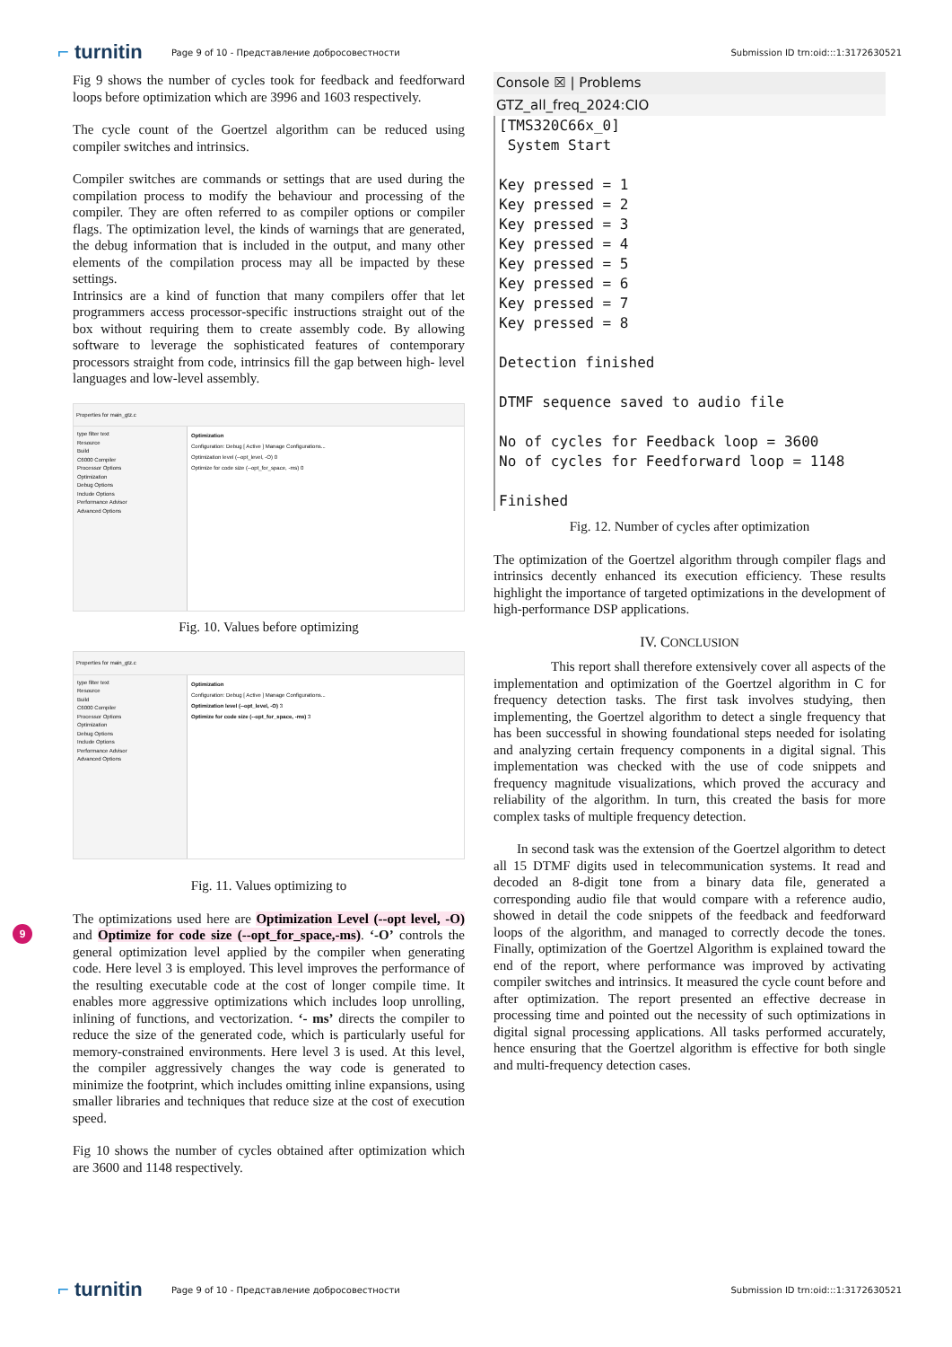⌐ turnitin
Page 9 of 10 - Представление добросовестности
Submission ID trn:oid:::1:3172630521
Fig 9 shows the number of cycles took for feedback and feedforward loops before optimization which are 3996 and 1603 respectively.
The cycle count of the Goertzel algorithm can be reduced using compiler switches and intrinsics.
Compiler switches are commands or settings that are used during the compilation process to modify the behaviour and processing of the compiler. They are often referred to as compiler options or compiler flags. The optimization level, the kinds of warnings that are generated, the debug information that is included in the output, and many other elements of the compilation process may all be impacted by these settings.
Intrinsics are a kind of function that many compilers offer that let programmers access processor-specific instructions straight out of the box without requiring them to create assembly code. By allowing software to leverage the sophisticated features of contemporary processors straight from code, intrinsics fill the gap between high- level languages and low-level assembly.
Properties for main_gtz.c
type filter text
Resource
Build
C6000 Compiler
Processor Options
Optimization
Debug Options
Include Options
Performance Advisor
Advanced Options
Optimization
Configuration: Debug [ Active ] Manage Configurations...
Optimization level (--opt_level, -O) 0
Optimize for code size (--opt_for_space, -ms) 0
Fig. 10. Values before optimizing
Properties for main_gtz.c
type filter text
Resource
Build
C6000 Compiler
Processor Options
Optimization
Debug Options
Include Options
Performance Advisor
Advanced Options
Optimization
Configuration: Debug [ Active ] Manage Configurations...
Optimization level (--opt_level, -O) 3
Optimize for code size (--opt_for_space, -ms) 3
Fig. 11. Values optimizing to
The optimizations used here are Optimization Level (--opt level, -O) and Optimize for code size (--opt_for_space,-ms). ‘-O’ controls the general optimization level applied by the compiler when generating code. Here level 3 is employed. This level improves the performance of the resulting executable code at the cost of longer compile time. It enables more aggressive optimizations which includes loop unrolling, inlining of functions, and vectorization. ‘- ms’ directs the compiler to reduce the size of the generated code, which is particularly useful for memory-constrained environments. Here level 3 is used. At this level, the compiler aggressively changes the way code is generated to minimize the footprint, which includes omitting inline expansions, using smaller libraries and techniques that reduce size at the cost of execution speed.
Fig 10 shows the number of cycles obtained after optimization which are 3600 and 1148 respectively.
Console ☒ | Problems
GTZ_all_freq_2024:CIO
[TMS320C66x_0] System Start Key pressed = 1 Key pressed = 2 Key pressed = 3 Key pressed = 4 Key pressed = 5 Key pressed = 6 Key pressed = 7 Key pressed = 8 Detection finished DTMF sequence saved to audio file No of cycles for Feedback loop = 3600 No of cycles for Feedforward loop = 1148 Finished
Fig. 12. Number of cycles after optimization
The optimization of the Goertzel algorithm through compiler flags and intrinsics decently enhanced its execution efficiency. These results highlight the importance of targeted optimizations in the development of high-performance DSP applications.
IV. CONCLUSION
This report shall therefore extensively cover all aspects of the implementation and optimization of the Goertzel algorithm in C for frequency detection tasks. The first task involves studying, then implementing, the Goertzel algorithm to detect a single frequency that has been successful in showing foundational steps needed for isolating and analyzing certain frequency components in a digital signal. This implementation was checked with the use of code snippets and frequency magnitude visualizations, which proved the accuracy and reliability of the algorithm. In turn, this created the basis for more complex tasks of multiple frequency detection.
In second task was the extension of the Goertzel algorithm to detect all 15 DTMF digits used in telecommunication systems. It read and decoded an 8-digit tone from a binary data file, generated a corresponding audio file that would compare with a reference audio, showed in detail the code snippets of the feedback and feedforward loops of the algorithm, and managed to correctly decode the tones. Finally, optimization of the Goertzel Algorithm is explained toward the end of the report, where performance was improved by activating compiler switches and intrinsics. It measured the cycle count before and after optimization. The report presented an effective decrease in processing time and pointed out the necessity of such optimizations in digital signal processing applications. All tasks performed accurately, hence ensuring that the Goertzel algorithm is effective for both single and multi-frequency detection cases.
9
⌐ turnitin
Page 9 of 10 - Представление добросовестности
Submission ID trn:oid:::1:3172630521